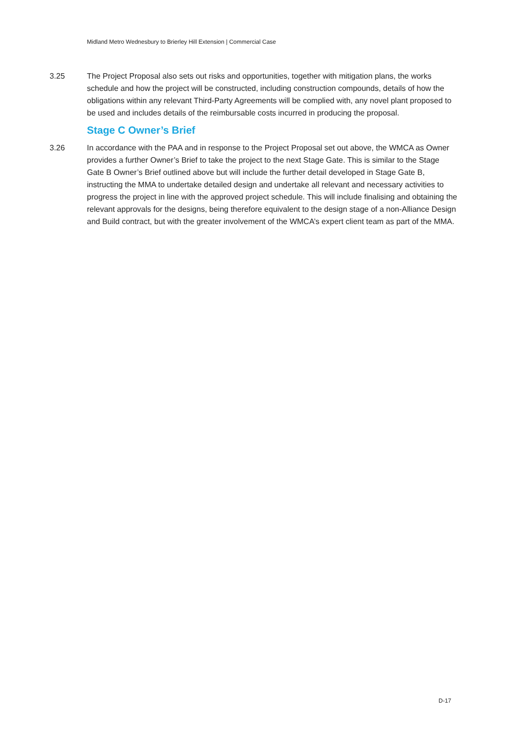Midland Metro Wednesbury to Brierley Hill Extension | Commercial Case
3.25 The Project Proposal also sets out risks and opportunities, together with mitigation plans, the works schedule and how the project will be constructed, including construction compounds, details of how the obligations within any relevant Third-Party Agreements will be complied with, any novel plant proposed to be used and includes details of the reimbursable costs incurred in producing the proposal.
Stage C Owner’s Brief
3.26 In accordance with the PAA and in response to the Project Proposal set out above, the WMCA as Owner provides a further Owner’s Brief to take the project to the next Stage Gate. This is similar to the Stage Gate B Owner’s Brief outlined above but will include the further detail developed in Stage Gate B, instructing the MMA to undertake detailed design and undertake all relevant and necessary activities to progress the project in line with the approved project schedule. This will include finalising and obtaining the relevant approvals for the designs, being therefore equivalent to the design stage of a non-Alliance Design and Build contract, but with the greater involvement of the WMCA’s expert client team as part of the MMA.
D-17